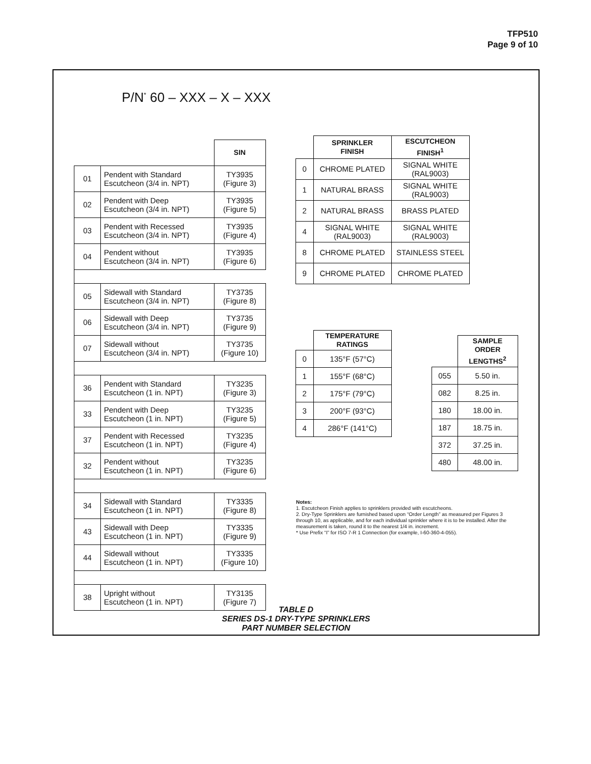TFP510
Page 9 of 10
P/N<sup>*</sup> 60 – XXX – X – XXX
| | | SIN |
| 01 | Pendent with Standard Escutcheon (3/4 in. NPT) | TY3935 (Figure 3) |
| 02 | Pendent with Deep Escutcheon (3/4 in. NPT) | TY3935 (Figure 5) |
| 03 | Pendent with Recessed Escutcheon (3/4 in. NPT) | TY3935 (Figure 4) |
| 04 | Pendent without Escutcheon (3/4 in. NPT) | TY3935 (Figure 6) |
| 05 | Sidewall with Standard Escutcheon (3/4 in. NPT) | TY3735 (Figure 8) |
| 06 | Sidewall with Deep Escutcheon (3/4 in. NPT) | TY3735 (Figure 9) |
| 07 | Sidewall without Escutcheon (3/4 in. NPT) | TY3735 (Figure 10) |
| 36 | Pendent with Standard Escutcheon (1 in. NPT) | TY3235 (Figure 3) |
| 33 | Pendent with Deep Escutcheon (1 in. NPT) | TY3235 (Figure 5) |
| 37 | Pendent with Recessed Escutcheon (1 in. NPT) | TY3235 (Figure 4) |
| 32 | Pendent without Escutcheon (1 in. NPT) | TY3235 (Figure 6) |
| 34 | Sidewall with Standard Escutcheon (1 in. NPT) | TY3335 (Figure 8) |
| 43 | Sidewall with Deep Escutcheon (1 in. NPT) | TY3335 (Figure 9) |
| 44 | Sidewall without Escutcheon (1 in. NPT) | TY3335 (Figure 10) |
| 38 | Upright without Escutcheon (1 in. NPT) | TY3135 (Figure 7) |
| | SPRINKLER FINISH | ESCUTCHEON FINISH<sup>1</sup> |
| 0 | CHROME PLATED | SIGNAL WHITE (RAL9003) |
| 1 | NATURAL BRASS | SIGNAL WHITE (RAL9003) |
| 2 | NATURAL BRASS | BRASS PLATED |
| 4 | SIGNAL WHITE (RAL9003) | SIGNAL WHITE (RAL9003) |
| 8 | CHROME PLATED | STAINLESS STEEL |
| 9 | CHROME PLATED | CHROME PLATED |
| | TEMPERATURE RATINGS |
| 0 | 135°F (57°C) |
| 1 | 155°F (68°C) |
| 2 | 175°F (79°C) |
| 3 | 200°F (93°C) |
| 4 | 286°F (141°C) |
| | SAMPLE ORDER LENGTHS<sup>2</sup> |
| 055 | 5.50 in. |
| 082 | 8.25 in. |
| 180 | 18.00 in. |
| 187 | 18.75 in. |
| 372 | 37.25 in. |
| 480 | 48.00 in. |
Notes:
1. Escutcheon Finish applies to sprinklers provided with escutcheons.
2. Dry-Type Sprinklers are furnished based upon “Order Length” as measured per Figures 3 through 10, as applicable, and for each individual sprinkler where it is to be installed. After the measurement is taken, round it to the nearest 1/4 in. increment.
* Use Prefix “I” for ISO 7-R 1 Connection (for example, I-60-360-4-055).
TABLE D
SERIES DS-1 DRY-TYPE SPRINKLERS
PART NUMBER SELECTION